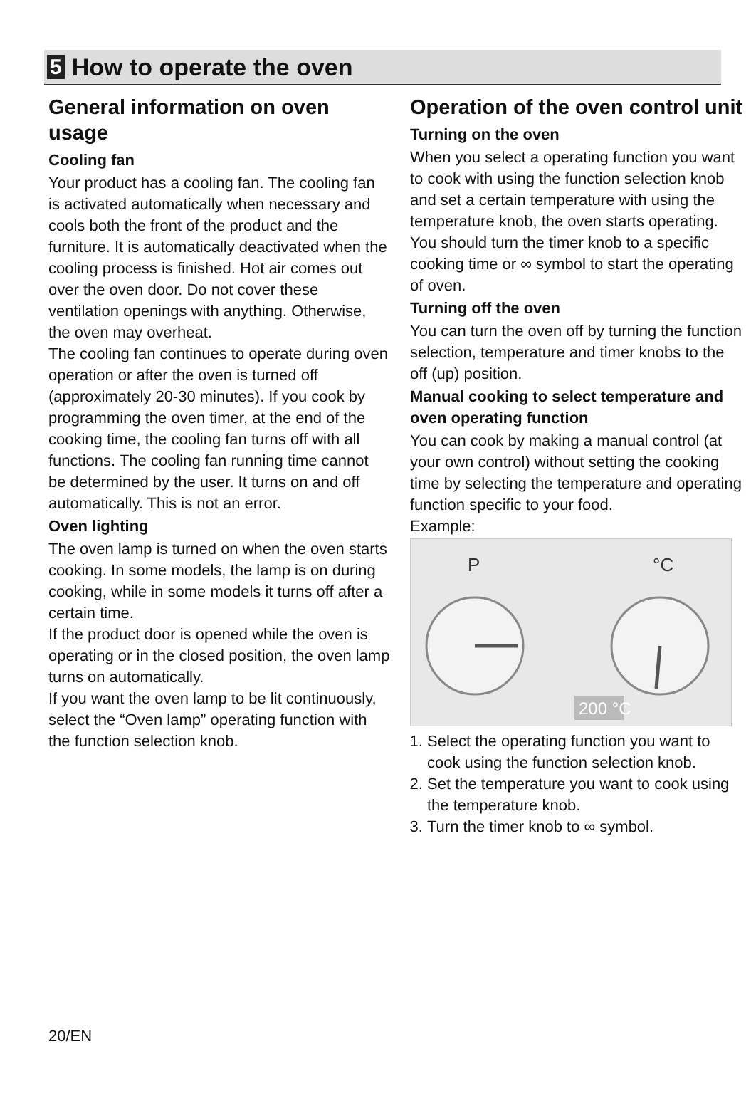5 How to operate the oven
General information on oven usage
Cooling fan
Your product has a cooling fan. The cooling fan is activated automatically when necessary and cools both the front of the product and the furniture. It is automatically deactivated when the cooling process is finished. Hot air comes out over the oven door. Do not cover these ventilation openings with anything. Otherwise, the oven may overheat.
The cooling fan continues to operate during oven operation or after the oven is turned off (approximately 20-30 minutes). If you cook by programming the oven timer, at the end of the cooking time, the cooling fan turns off with all functions. The cooling fan running time cannot be determined by the user. It turns on and off automatically. This is not an error.
Oven lighting
The oven lamp is turned on when the oven starts cooking. In some models, the lamp is on during cooking, while in some models it turns off after a certain time.
If the product door is opened while the oven is operating or in the closed position, the oven lamp turns on automatically.
If you want the oven lamp to be lit continuously, select the “Oven lamp” operating function with the function selection knob.
Operation of the oven control unit
Turning on the oven
When you select a operating function you want to cook with using the function selection knob and set a certain temperature with using the temperature knob, the oven starts operating. You should turn the timer knob to a specific cooking time or ∞ symbol to start the operating of oven.
Turning off the oven
You can turn the oven off by turning the function selection, temperature and timer knobs to the off (up) position.
Manual cooking to select temperature and oven operating function
You can cook by making a manual control (at your own control) without setting the cooking time by selecting the temperature and operating function specific to your food.
Example:
P
°C
200 °C
1. Select the operating function you want to cook using the function selection knob.
2. Set the temperature you want to cook using the temperature knob.
3. Turn the timer knob to ∞ symbol.
20/EN